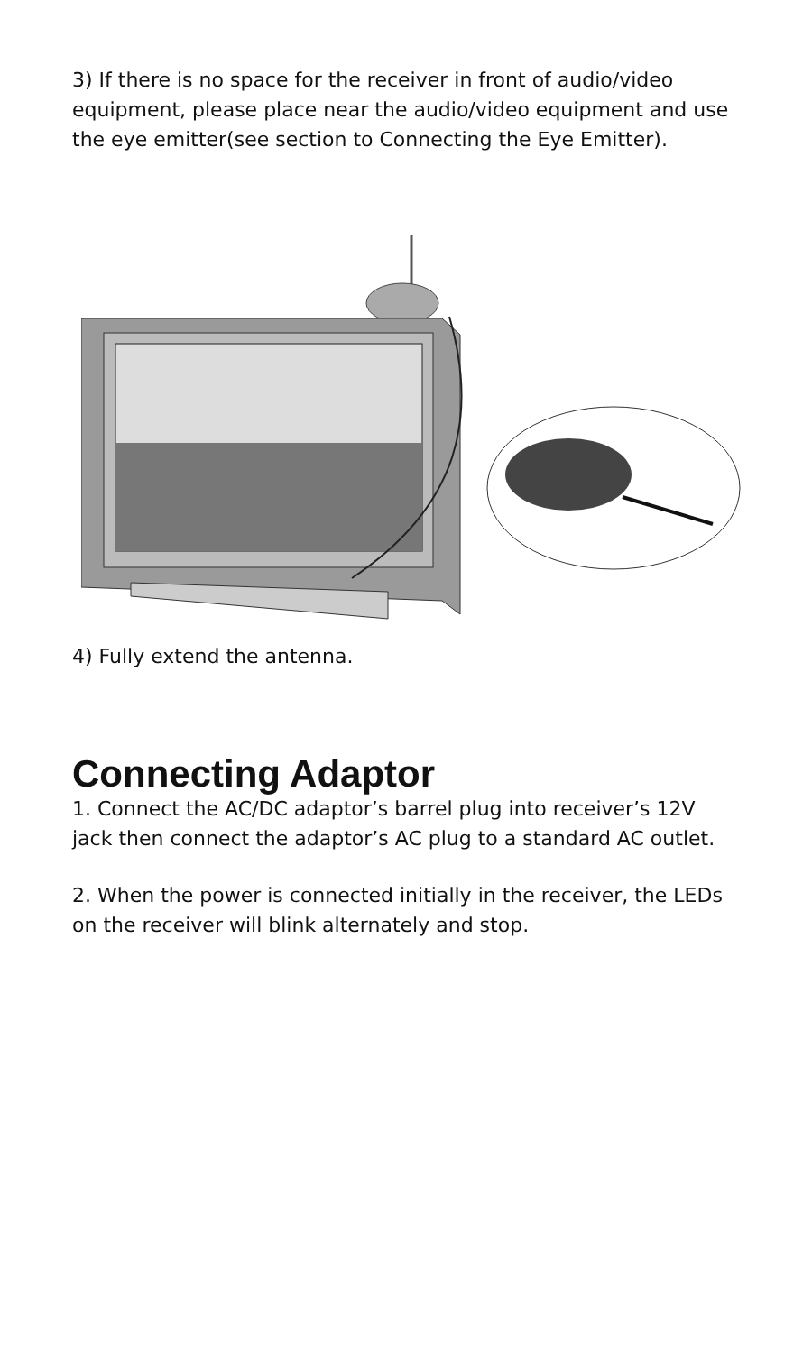3) If there is no space for the receiver in front of audio/video equipment, please place near the audio/video equipment and use the eye emitter(see section to Connecting the Eye Emitter).
4) Fully extend the antenna.
Connecting Adaptor
1. Connect the AC/DC adaptor’s barrel plug into receiver’s 12V jack then connect the adaptor’s AC plug to a standard AC outlet.
2. When the power is connected initially in the receiver, the LEDs on the receiver will blink alternately and stop.